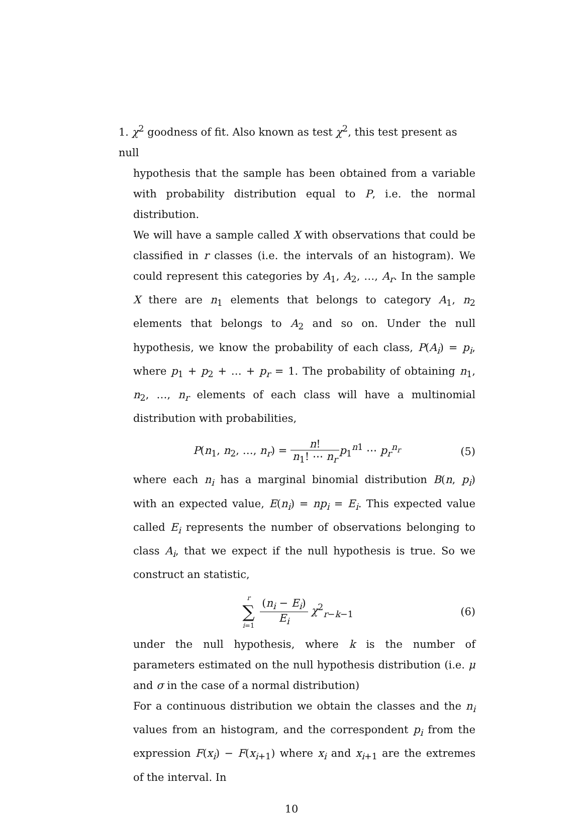1. χ<sup>2</sup> goodness of fit. Also known as test χ<sup>2</sup>, this test present as null
hypothesis that the sample has been obtained from a variable with probability distribution equal to P, i.e. the normal distribution.
We will have a sample called X with observations that could be classified in r classes (i.e. the intervals of an histogram). We could represent this categories by A<sub>1</sub>, A<sub>2</sub>, …, A<sub>r</sub>. In the sample X there are n<sub>1</sub> elements that belongs to category A<sub>1</sub>, n<sub>2</sub> elements that belongs to A<sub>2</sub> and so on. Under the null hypothesis, we know the probability of each class, P(A<sub>i</sub>) = p<sub>i</sub>, where p<sub>1</sub> + p<sub>2</sub> + … + p<sub>r</sub> = 1. The probability of obtaining n<sub>1</sub>, n<sub>2</sub>, …, n<sub>r</sub> elements of each class will have a multinomial distribution with probabilities,
P(n<sub>1</sub>, n<sub>2</sub>, …, n<sub>r</sub>) = n! n<sub>1</sub>! ⋯ n<sub>r</sub> p<sub>1</sub><sup>n1</sup> ⋯ p<sub>r</sub><sup>n<sub>r</sub></sup>
(5)
where each n<sub>i</sub> has a marginal binomial distribution B(n, p<sub>i</sub>) with an expected value, E(n<sub>i</sub>) = np<sub>i</sub> = E<sub>i</sub>. This expected value called E<sub>i</sub> represents the number of observations belonging to class A<sub>i</sub>, that we expect if the null hypothesis is true. So we construct an statistic,
r ∑ i=1 (n<sub>i</sub> − E<sub>i</sub>) E<sub>i</sub> χ<sup>2</sup><sub>r−k−1</sub> (6)
under the null hypothesis, where k is the number of parameters estimated on the null hypothesis distribution (i.e. μ and σ in the case of a normal distribution)
For a continuous distribution we obtain the classes and the n<sub>i</sub> values from an histogram, and the correspondent p<sub>i</sub> from the expression F(x<sub>i</sub>) − F(x<sub>i+1</sub>) where x<sub>i</sub> and x<sub>i+1</sub> are the extremes of the interval. In
10